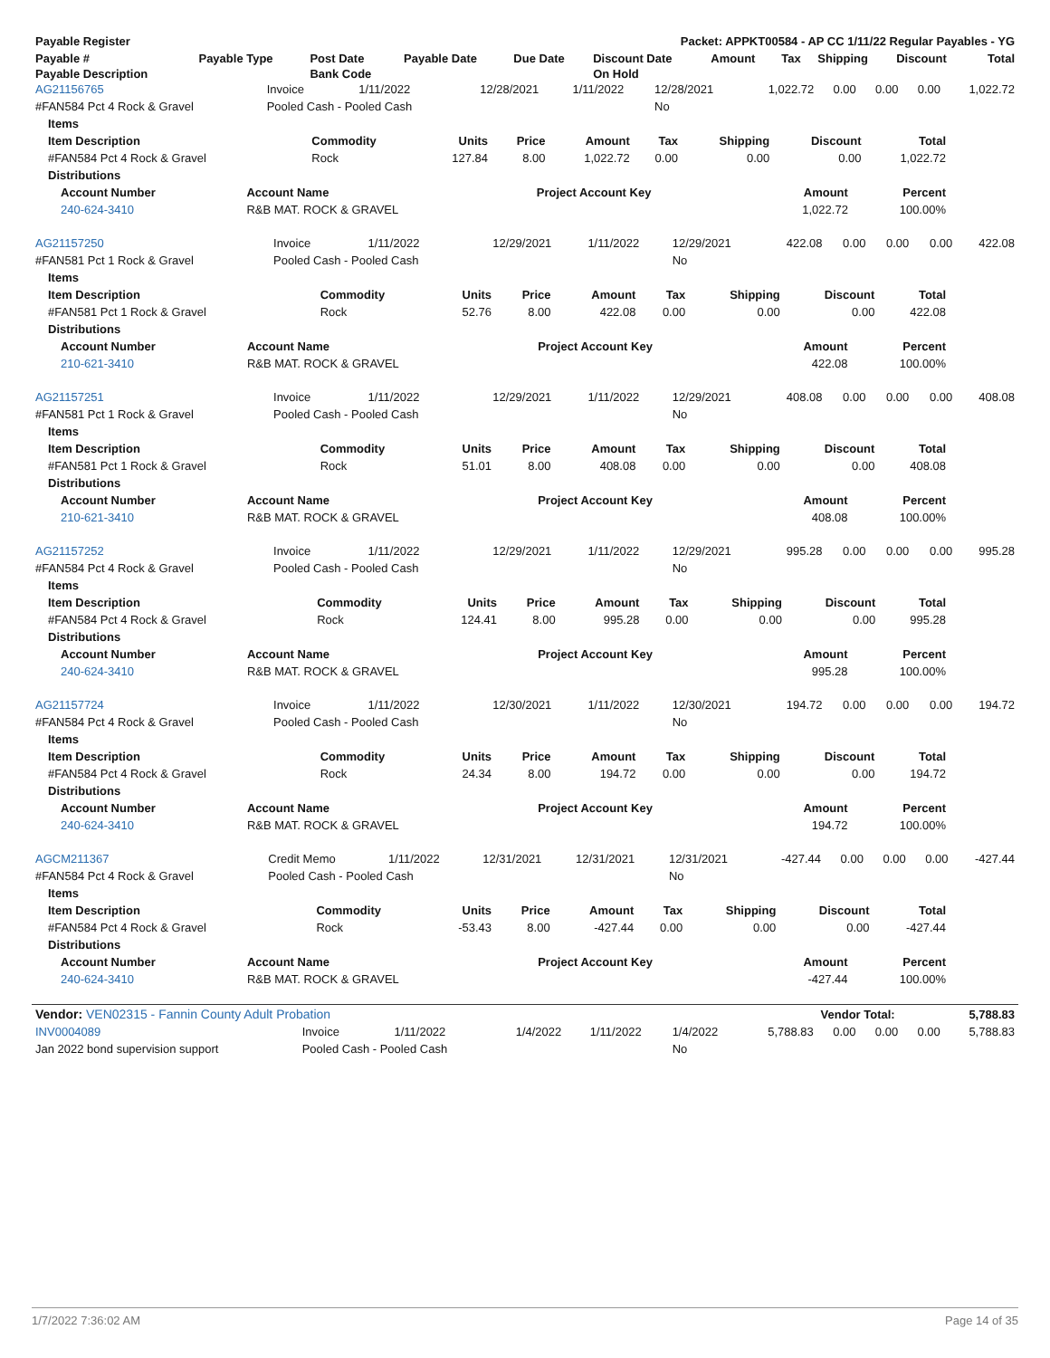| Payable Register | Packet: APPKT00584 - AP CC 1/11/22 Regular Payables - YG |
| --- | --- |
| Payable # | Payable Type | Post Date | Payable Date | Due Date | Discount Date | Amount | Tax | Shipping | Discount | Total |
| --- | --- | --- | --- | --- | --- | --- | --- | --- | --- | --- |
| Payable Description | | Bank Code | | | On Hold | | | | | |
| AG21156765 | Invoice | 1/11/2022 | 12/28/2021 | 1/11/2022 | 12/28/2021 | 1,022.72 | 0.00 | 0.00 | 0.00 | 1,022.72 |
| #FAN584 Pct 4 Rock & Gravel | Pooled Cash - Pooled Cash | | | | No | | | | | |
| Items | | | | | | | | |
| --- | --- | --- | --- | --- | --- | --- | --- | --- |
| Item Description | Commodity | Units | Price | Amount | Tax | Shipping | Discount | Total |
| #FAN584 Pct 4 Rock & Gravel | Rock | 127.84 | 8.00 | 1,022.72 | 0.00 | 0.00 | 0.00 | 1,022.72 |
| Distributions | | | | | | | | |
| Account Number | Account Name | Project Account Key | Amount | Percent |
| --- | --- | --- | --- | --- |
| 240-624-3410 | R&B MAT. ROCK & GRAVEL | | 1,022.72 | 100.00% |
| AG21157250 | Invoice | 1/11/2022 | 12/29/2021 | 1/11/2022 | 12/29/2021 | 422.08 | 0.00 | 0.00 | 0.00 | 422.08 |
| #FAN581 Pct 1 Rock & Gravel | Pooled Cash - Pooled Cash | | | | No | | | | | |
| Items | | | | | | | | |
| --- | --- | --- | --- | --- | --- | --- | --- | --- |
| Item Description | Commodity | Units | Price | Amount | Tax | Shipping | Discount | Total |
| #FAN581 Pct 1 Rock & Gravel | Rock | 52.76 | 8.00 | 422.08 | 0.00 | 0.00 | 0.00 | 422.08 |
| Distributions | | | | | | | | |
| Account Number | Account Name | Project Account Key | Amount | Percent |
| --- | --- | --- | --- | --- |
| 210-621-3410 | R&B MAT. ROCK & GRAVEL | | 422.08 | 100.00% |
| AG21157251 | Invoice | 1/11/2022 | 12/29/2021 | 1/11/2022 | 12/29/2021 | 408.08 | 0.00 | 0.00 | 0.00 | 408.08 |
| #FAN581 Pct 1 Rock & Gravel | Pooled Cash - Pooled Cash | | | | No | | | | | |
| Items | | | | | | | | |
| --- | --- | --- | --- | --- | --- | --- | --- | --- |
| Item Description | Commodity | Units | Price | Amount | Tax | Shipping | Discount | Total |
| #FAN581 Pct 1 Rock & Gravel | Rock | 51.01 | 8.00 | 408.08 | 0.00 | 0.00 | 0.00 | 408.08 |
| Distributions | | | | | | | | |
| Account Number | Account Name | Project Account Key | Amount | Percent |
| --- | --- | --- | --- | --- |
| 210-621-3410 | R&B MAT. ROCK & GRAVEL | | 408.08 | 100.00% |
| AG21157252 | Invoice | 1/11/2022 | 12/29/2021 | 1/11/2022 | 12/29/2021 | 995.28 | 0.00 | 0.00 | 0.00 | 995.28 |
| #FAN584 Pct 4 Rock & Gravel | Pooled Cash - Pooled Cash | | | | No | | | | | |
| Items | | | | | | | | |
| --- | --- | --- | --- | --- | --- | --- | --- | --- |
| Item Description | Commodity | Units | Price | Amount | Tax | Shipping | Discount | Total |
| #FAN584 Pct 4 Rock & Gravel | Rock | 124.41 | 8.00 | 995.28 | 0.00 | 0.00 | 0.00 | 995.28 |
| Distributions | | | | | | | | |
| Account Number | Account Name | Project Account Key | Amount | Percent |
| --- | --- | --- | --- | --- |
| 240-624-3410 | R&B MAT. ROCK & GRAVEL | | 995.28 | 100.00% |
| AG21157724 | Invoice | 1/11/2022 | 12/30/2021 | 1/11/2022 | 12/30/2021 | 194.72 | 0.00 | 0.00 | 0.00 | 194.72 |
| #FAN584 Pct 4 Rock & Gravel | Pooled Cash - Pooled Cash | | | | No | | | | | |
| Items | | | | | | | | |
| --- | --- | --- | --- | --- | --- | --- | --- | --- |
| Item Description | Commodity | Units | Price | Amount | Tax | Shipping | Discount | Total |
| #FAN584 Pct 4 Rock & Gravel | Rock | 24.34 | 8.00 | 194.72 | 0.00 | 0.00 | 0.00 | 194.72 |
| Distributions | | | | | | | | |
| Account Number | Account Name | Project Account Key | Amount | Percent |
| --- | --- | --- | --- | --- |
| 240-624-3410 | R&B MAT. ROCK & GRAVEL | | 194.72 | 100.00% |
| AGCM211367 | Credit Memo | 1/11/2022 | 12/31/2021 | 12/31/2021 | 12/31/2021 | -427.44 | 0.00 | 0.00 | 0.00 | -427.44 |
| #FAN584 Pct 4 Rock & Gravel | Pooled Cash - Pooled Cash | | | | No | | | | | |
| Items | | | | | | | | |
| --- | --- | --- | --- | --- | --- | --- | --- | --- |
| Item Description | Commodity | Units | Price | Amount | Tax | Shipping | Discount | Total |
| #FAN584 Pct 4 Rock & Gravel | Rock | -53.43 | 8.00 | -427.44 | 0.00 | 0.00 | 0.00 | -427.44 |
| Distributions | | | | | | | | |
| Account Number | Account Name | Project Account Key | Amount | Percent |
| --- | --- | --- | --- | --- |
| 240-624-3410 | R&B MAT. ROCK & GRAVEL | | -427.44 | 100.00% |
| Vendor: VEN02315 - Fannin County Adult Probation | Vendor Total: | 5,788.83 |
| INV0004089 | Invoice | 1/11/2022 | 1/4/2022 | 1/11/2022 | 1/4/2022 | 5,788.83 | 0.00 | 0.00 | 0.00 | 5,788.83 |
| Jan 2022 bond supervision support | Pooled Cash - Pooled Cash | | | | No | | | | | |
1/7/2022 7:36:02 AM Page 14 of 35